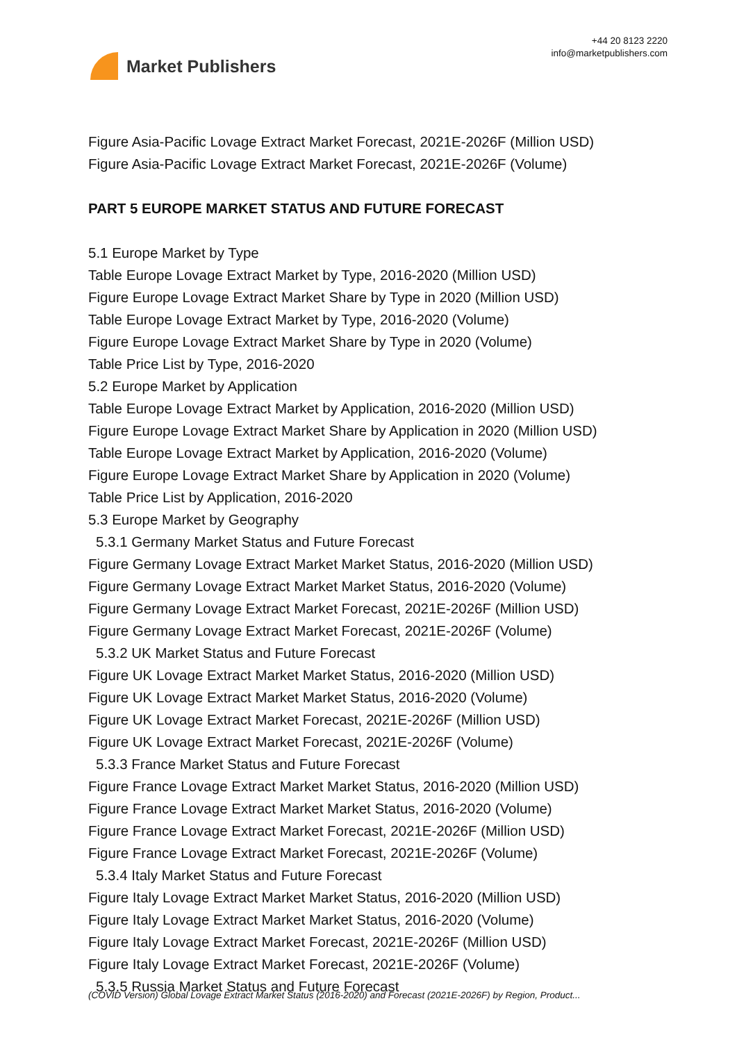Market Publishers
+44 20 8123 2220
info@marketpublishers.com
Figure Asia-Pacific Lovage Extract Market Forecast, 2021E-2026F (Million USD)
Figure Asia-Pacific Lovage Extract Market Forecast, 2021E-2026F (Volume)
PART 5 EUROPE MARKET STATUS AND FUTURE FORECAST
5.1 Europe Market by Type
Table Europe Lovage Extract Market by Type, 2016-2020 (Million USD)
Figure Europe Lovage Extract Market Share by Type in 2020 (Million USD)
Table Europe Lovage Extract Market by Type, 2016-2020 (Volume)
Figure Europe Lovage Extract Market Share by Type in 2020 (Volume)
Table Price List by Type, 2016-2020
5.2 Europe Market by Application
Table Europe Lovage Extract Market by Application, 2016-2020 (Million USD)
Figure Europe Lovage Extract Market Share by Application in 2020 (Million USD)
Table Europe Lovage Extract Market by Application, 2016-2020 (Volume)
Figure Europe Lovage Extract Market Share by Application in 2020 (Volume)
Table Price List by Application, 2016-2020
5.3 Europe Market by Geography
5.3.1 Germany Market Status and Future Forecast
Figure Germany Lovage Extract Market Market Status, 2016-2020 (Million USD)
Figure Germany Lovage Extract Market Market Status, 2016-2020 (Volume)
Figure Germany Lovage Extract Market Forecast, 2021E-2026F (Million USD)
Figure Germany Lovage Extract Market Forecast, 2021E-2026F (Volume)
5.3.2 UK Market Status and Future Forecast
Figure UK Lovage Extract Market Market Status, 2016-2020 (Million USD)
Figure UK Lovage Extract Market Market Status, 2016-2020 (Volume)
Figure UK Lovage Extract Market Forecast, 2021E-2026F (Million USD)
Figure UK Lovage Extract Market Forecast, 2021E-2026F (Volume)
5.3.3 France Market Status and Future Forecast
Figure France Lovage Extract Market Market Status, 2016-2020 (Million USD)
Figure France Lovage Extract Market Market Status, 2016-2020 (Volume)
Figure France Lovage Extract Market Forecast, 2021E-2026F (Million USD)
Figure France Lovage Extract Market Forecast, 2021E-2026F (Volume)
5.3.4 Italy Market Status and Future Forecast
Figure Italy Lovage Extract Market Market Status, 2016-2020 (Million USD)
Figure Italy Lovage Extract Market Market Status, 2016-2020 (Volume)
Figure Italy Lovage Extract Market Forecast, 2021E-2026F (Million USD)
Figure Italy Lovage Extract Market Forecast, 2021E-2026F (Volume)
5.3.5 Russia Market Status and Future Forecast
(COVID Version) Global Lovage Extract Market Status (2016-2020) and Forecast (2021E-2026F) by Region, Product...